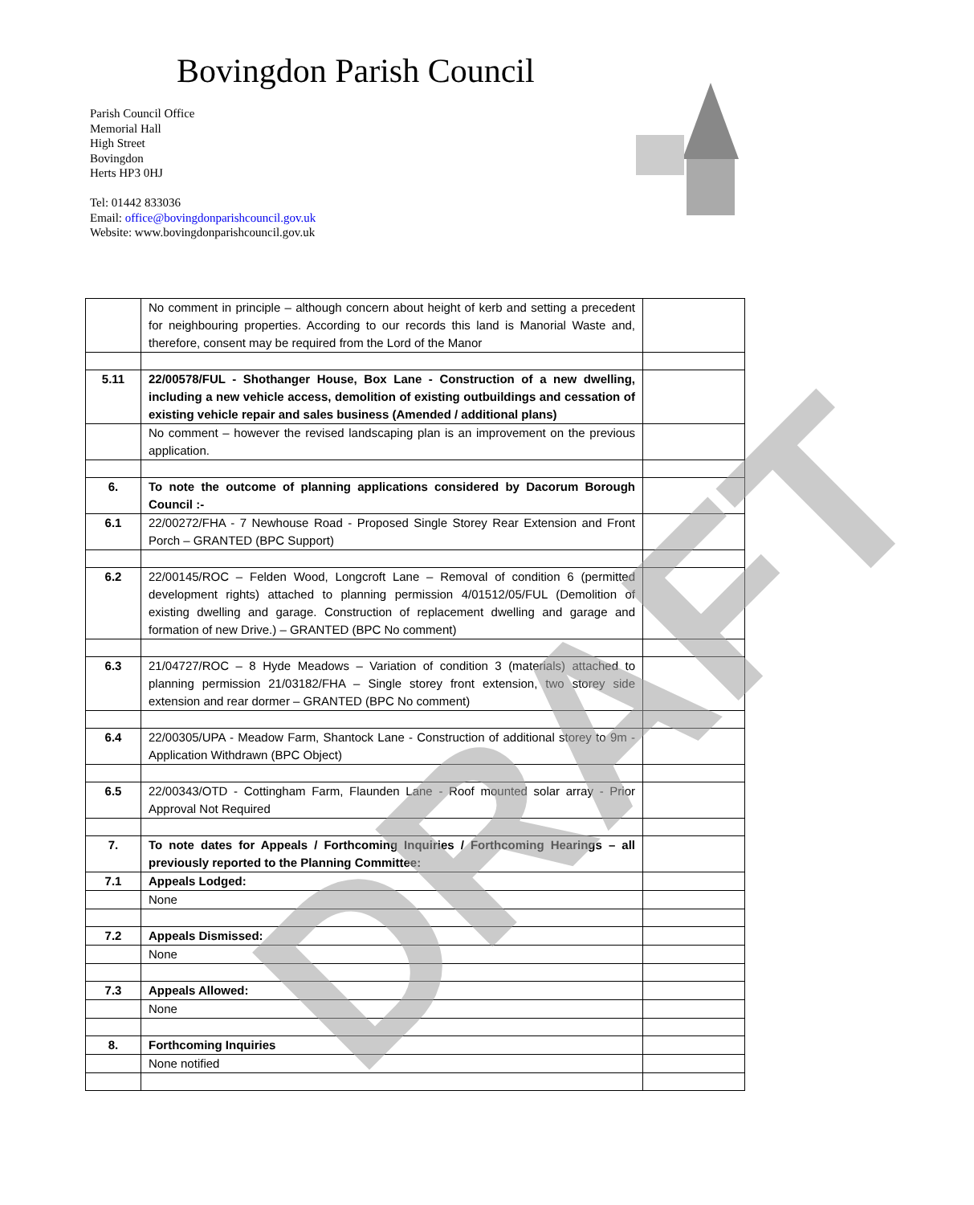Bovingdon Parish Council
Parish Council Office
Memorial Hall
High Street
Bovingdon
Herts HP3 0HJ
Tel: 01442 833036
Email: office@bovingdonparishcouncil.gov.uk
Website: www.bovingdonparishcouncil.gov.uk
| | No comment in principle – although concern about height of kerb and setting a precedent for neighbouring properties. According to our records this land is Manorial Waste and, therefore, consent may be required from the Lord of the Manor | |
| 5.11 | 22/00578/FUL - Shothanger House, Box Lane - Construction of a new dwelling, including a new vehicle access, demolition of existing outbuildings and cessation of existing vehicle repair and sales business (Amended / additional plans) | |
| | No comment – however the revised landscaping plan is an improvement on the previous application. | |
| 6. | To note the outcome of planning applications considered by Dacorum Borough Council :- | |
| 6.1 | 22/00272/FHA - 7 Newhouse Road - Proposed Single Storey Rear Extension and Front Porch – GRANTED (BPC Support) | |
| 6.2 | 22/00145/ROC – Felden Wood, Longcroft Lane – Removal of condition 6 (permitted development rights) attached to planning permission 4/01512/05/FUL (Demolition of existing dwelling and garage. Construction of replacement dwelling and garage and formation of new Drive.) – GRANTED (BPC No comment) | |
| 6.3 | 21/04727/ROC – 8 Hyde Meadows – Variation of condition 3 (materials) attached to planning permission 21/03182/FHA – Single storey front extension, two storey side extension and rear dormer – GRANTED (BPC No comment) | |
| 6.4 | 22/00305/UPA - Meadow Farm, Shantock Lane - Construction of additional storey to 9m - Application Withdrawn (BPC Object) | |
| 6.5 | 22/00343/OTD - Cottingham Farm, Flaunden Lane - Roof mounted solar array - Prior Approval Not Required | |
| 7. | To note dates for Appeals / Forthcoming Inquiries / Forthcoming Hearings – all previously reported to the Planning Committee: | |
| 7.1 | Appeals Lodged: | |
| | None | |
| 7.2 | Appeals Dismissed: | |
| | None | |
| 7.3 | Appeals Allowed: | |
| | None | |
| 8. | Forthcoming Inquiries | |
| | None notified | |
DRAFT